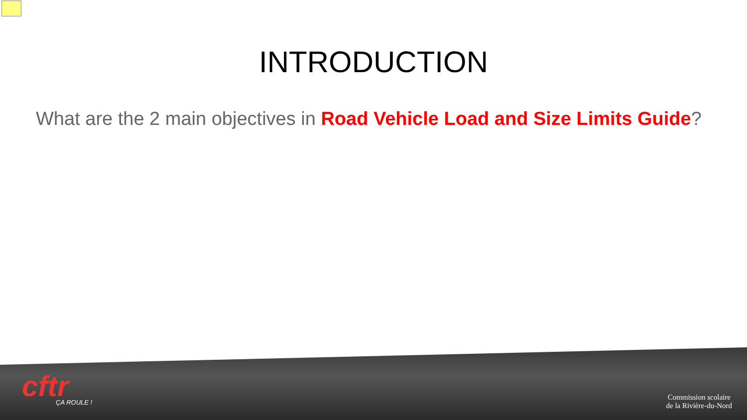INTRODUCTION
What are the 2 main objectives in Road Vehicle Load and Size Limits Guide?
cftr
ÇA ROULE !
Commission scolaire
de la Rivière-du-Nord